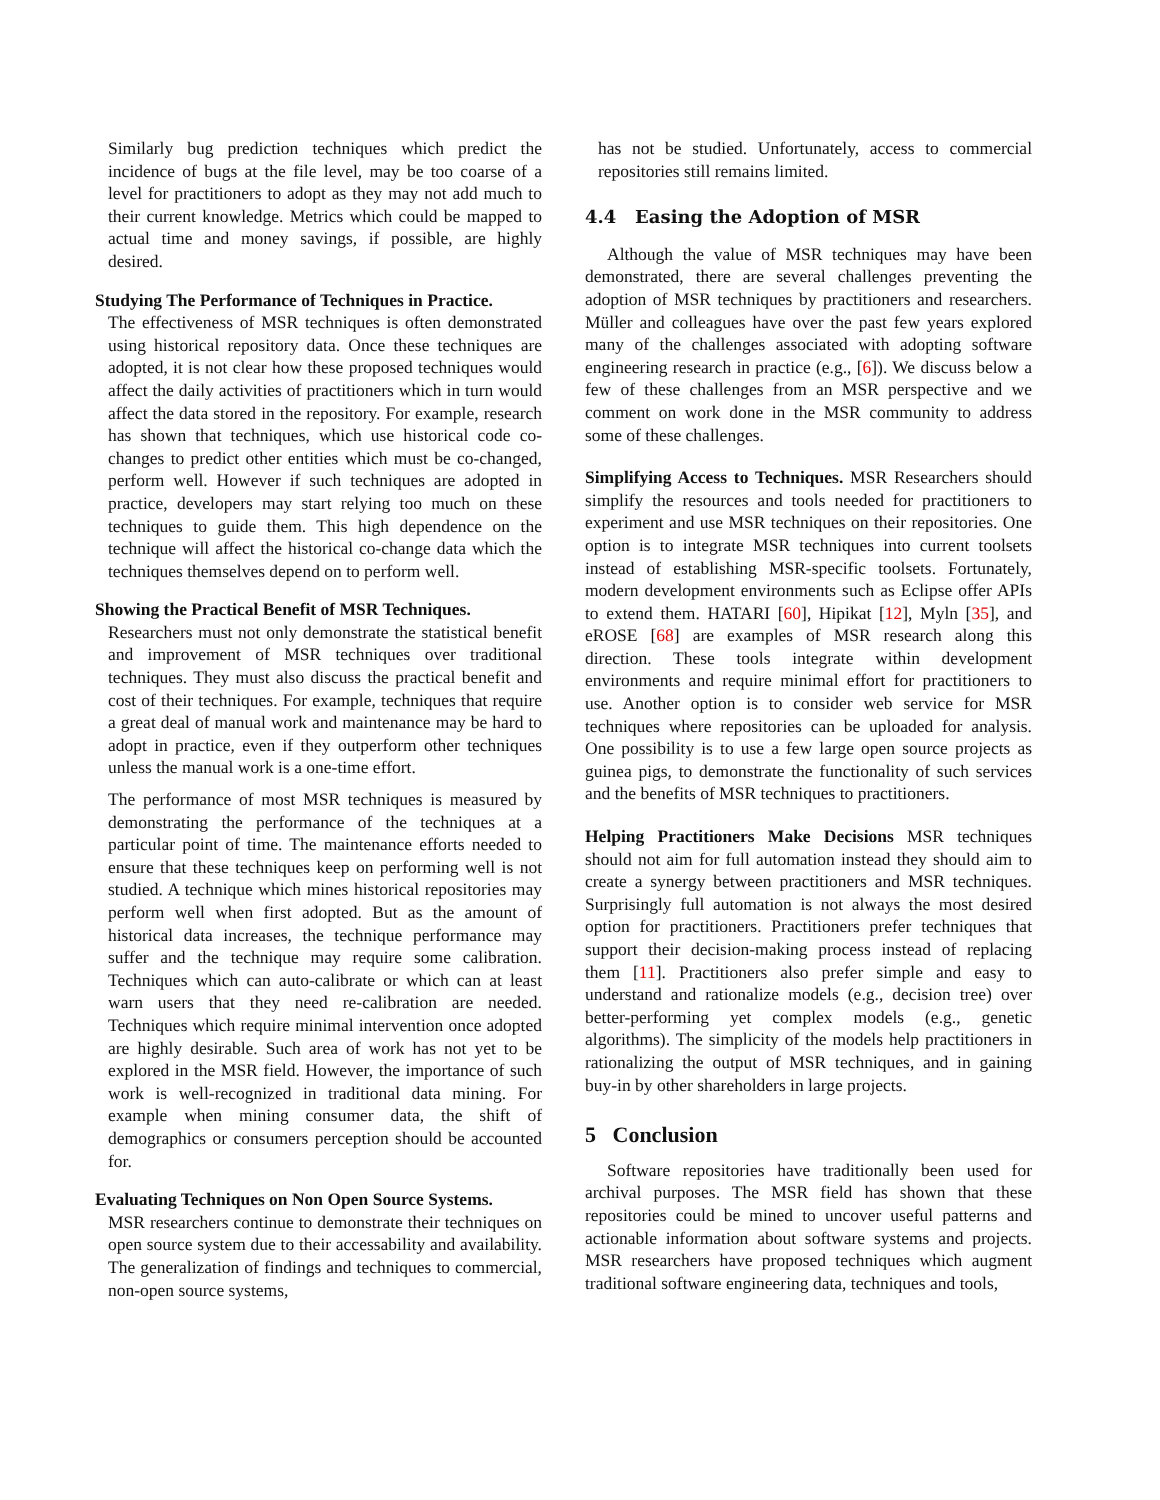Similarly bug prediction techniques which predict the incidence of bugs at the file level, may be too coarse of a level for practitioners to adopt as they may not add much to their current knowledge. Metrics which could be mapped to actual time and money savings, if possible, are highly desired.
Studying The Performance of Techniques in Practice.
The effectiveness of MSR techniques is often demonstrated using historical repository data. Once these techniques are adopted, it is not clear how these proposed techniques would affect the daily activities of practitioners which in turn would affect the data stored in the repository. For example, research has shown that techniques, which use historical code co-changes to predict other entities which must be co-changed, perform well. However if such techniques are adopted in practice, developers may start relying too much on these techniques to guide them. This high dependence on the technique will affect the historical co-change data which the techniques themselves depend on to perform well.
Showing the Practical Benefit of MSR Techniques.
Researchers must not only demonstrate the statistical benefit and improvement of MSR techniques over traditional techniques. They must also discuss the practical benefit and cost of their techniques. For example, techniques that require a great deal of manual work and maintenance may be hard to adopt in practice, even if they outperform other techniques unless the manual work is a one-time effort.
The performance of most MSR techniques is measured by demonstrating the performance of the techniques at a particular point of time. The maintenance efforts needed to ensure that these techniques keep on performing well is not studied. A technique which mines historical repositories may perform well when first adopted. But as the amount of historical data increases, the technique performance may suffer and the technique may require some calibration. Techniques which can auto-calibrate or which can at least warn users that they need re-calibration are needed. Techniques which require minimal intervention once adopted are highly desirable. Such area of work has not yet to be explored in the MSR field. However, the importance of such work is well-recognized in traditional data mining. For example when mining consumer data, the shift of demographics or consumers perception should be accounted for.
Evaluating Techniques on Non Open Source Systems.
MSR researchers continue to demonstrate their techniques on open source system due to their accessability and availability. The generalization of findings and techniques to commercial, non-open source systems,
has not be studied. Unfortunately, access to commercial repositories still remains limited.
4.4 Easing the Adoption of MSR
Although the value of MSR techniques may have been demonstrated, there are several challenges preventing the adoption of MSR techniques by practitioners and researchers. Müller and colleagues have over the past few years explored many of the challenges associated with adopting software engineering research in practice (e.g., [6]). We discuss below a few of these challenges from an MSR perspective and we comment on work done in the MSR community to address some of these challenges.
Simplifying Access to Techniques. MSR Researchers should simplify the resources and tools needed for practitioners to experiment and use MSR techniques on their repositories. One option is to integrate MSR techniques into current toolsets instead of establishing MSR-specific toolsets. Fortunately, modern development environments such as Eclipse offer APIs to extend them. HATARI [60], Hipikat [12], Myln [35], and eROSE [68] are examples of MSR research along this direction. These tools integrate within development environments and require minimal effort for practitioners to use. Another option is to consider web service for MSR techniques where repositories can be uploaded for analysis. One possibility is to use a few large open source projects as guinea pigs, to demonstrate the functionality of such services and the benefits of MSR techniques to practitioners.
Helping Practitioners Make Decisions MSR techniques should not aim for full automation instead they should aim to create a synergy between practitioners and MSR techniques. Surprisingly full automation is not always the most desired option for practitioners. Practitioners prefer techniques that support their decision-making process instead of replacing them [11]. Practitioners also prefer simple and easy to understand and rationalize models (e.g., decision tree) over better-performing yet complex models (e.g., genetic algorithms). The simplicity of the models help practitioners in rationalizing the output of MSR techniques, and in gaining buy-in by other shareholders in large projects.
5 Conclusion
Software repositories have traditionally been used for archival purposes. The MSR field has shown that these repositories could be mined to uncover useful patterns and actionable information about software systems and projects. MSR researchers have proposed techniques which augment traditional software engineering data, techniques and tools,